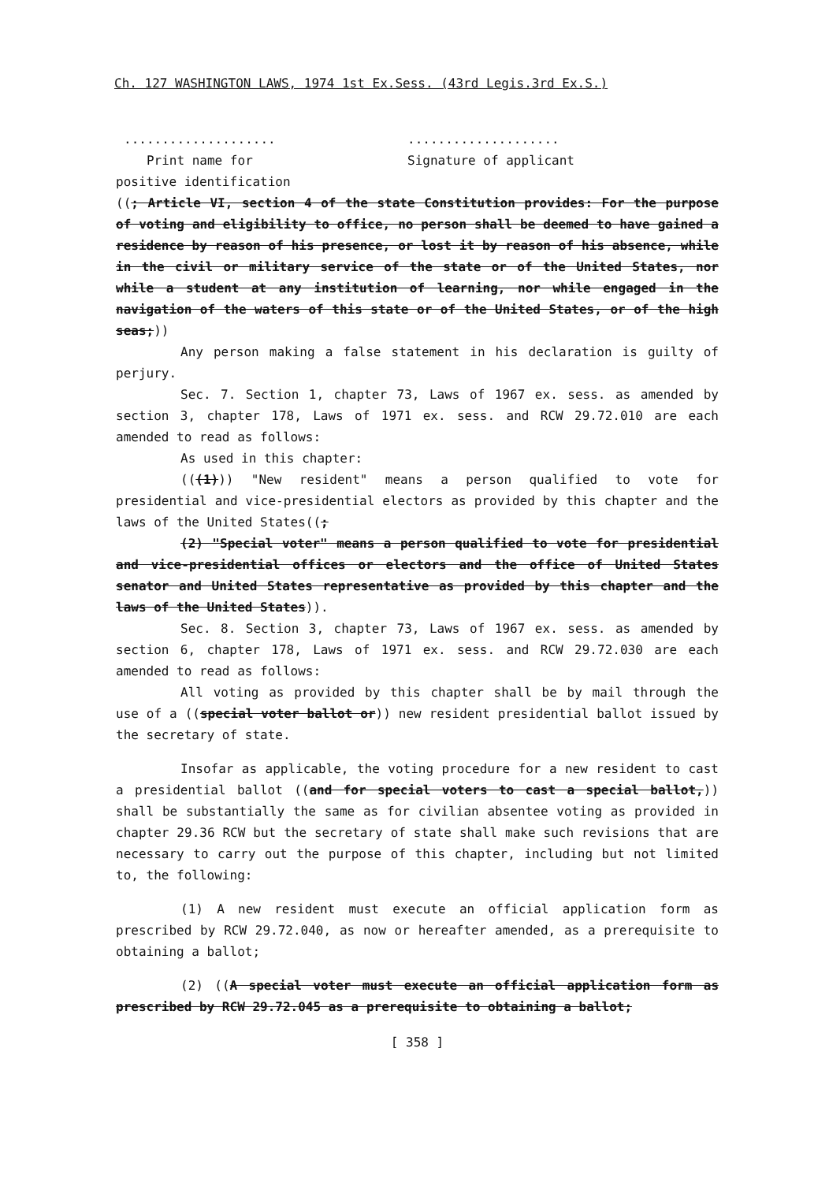Ch. 127 WASHINGTON LAWS, 1974 1st Ex.Sess. (43rd Legis.3rd Ex.S.)
....................
Print name for
....................
Signature of applicant
positive identification
((; Article VI, section 4 of the state Constitution provides: For the purpose of voting and eligibility to office, no person shall be deemed to have gained a residence by reason of his presence, or lost it by reason of his absence, while in the civil or military service of the state or of the United States, nor while a student at any institution of learning, nor while engaged in the navigation of the waters of this state or of the United States, or of the high seas;))
Any person making a false statement in his declaration is guilty of perjury.
Sec. 7. Section 1, chapter 73, Laws of 1967 ex. sess. as amended by section 3, chapter 178, Laws of 1971 ex. sess. and RCW 29.72.010 are each amended to read as follows:
As used in this chapter:
(((1))) "New resident" means a person qualified to vote for presidential and vice-presidential electors as provided by this chapter and the laws of the United States((;
(2) "Special voter" means a person qualified to vote for presidential and vice-presidential offices or electors and the office of United States senator and United States representative as provided by this chapter and the laws of the United States)).
Sec. 8. Section 3, chapter 73, Laws of 1967 ex. sess. as amended by section 6, chapter 178, Laws of 1971 ex. sess. and RCW 29.72.030 are each amended to read as follows:
All voting as provided by this chapter shall be by mail through the use of a ((special voter ballot or)) new resident presidential ballot issued by the secretary of state.
Insofar as applicable, the voting procedure for a new resident to cast a presidential ballot ((and for special voters to cast a special ballot,)) shall be substantially the same as for civilian absentee voting as provided in chapter 29.36 RCW but the secretary of state shall make such revisions that are necessary to carry out the purpose of this chapter, including but not limited to, the following:
(1) A new resident must execute an official application form as prescribed by RCW 29.72.040, as now or hereafter amended, as a prerequisite to obtaining a ballot;
(2) ((A special voter must execute an official application form as prescribed by RCW 29.72.045 as a prerequisite to obtaining a ballot;
[ 358 ]